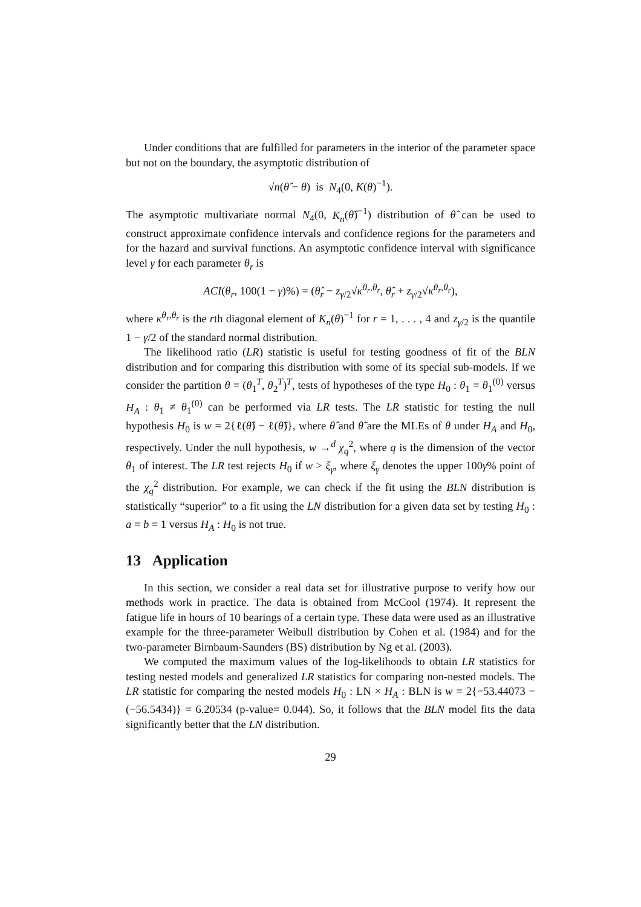Under conditions that are fulfilled for parameters in the interior of the parameter space but not on the boundary, the asymptotic distribution of
√n(θ̂ − θ) is N<sub>4</sub>(0, K(θ)<sup>−1</sup>).
The asymptotic multivariate normal N<sub>4</sub>(0, K<sub>n</sub>(θ̂)<sup>−1</sup>) distribution of θ̂ can be used to construct approximate confidence intervals and confidence regions for the parameters and for the hazard and survival functions. An asymptotic confidence interval with significance level γ for each parameter θ<sub>r</sub> is
ACI(θ<sub>r</sub>, 100(1 − γ)%) = (θ̂<sub>r</sub> − z<sub>γ/2</sub>√κ<sup>θ<sub>r</sub>,θ<sub>r</sub></sup>, θ̂<sub>r</sub> + z<sub>γ/2</sub>√κ<sup>θ<sub>r</sub>,θ<sub>r</sub></sup>),
where κ<sup>θ<sub>r</sub>,θ<sub>r</sub></sup> is the rth diagonal element of K<sub>n</sub>(θ)<sup>−1</sup> for r = 1, . . . , 4 and z<sub>γ/2</sub> is the quantile 1 − γ/2 of the standard normal distribution.
The likelihood ratio (LR) statistic is useful for testing goodness of fit of the BLN distribution and for comparing this distribution with some of its special sub-models. If we consider the partition θ = (θ<sub>1</sub><sup>T</sup>, θ<sub>2</sub><sup>T</sup>)<sup>T</sup>, tests of hypotheses of the type H<sub>0</sub> : θ<sub>1</sub> = θ<sub>1</sub><sup>(0)</sup> versus H<sub>A</sub> : θ<sub>1</sub> ≠ θ<sub>1</sub><sup>(0)</sup> can be performed via LR tests. The LR statistic for testing the null hypothesis H<sub>0</sub> is w = 2{ℓ(θ̂) − ℓ(θ̃)}, where θ̂ and θ̃ are the MLEs of θ under H<sub>A</sub> and H<sub>0</sub>, respectively. Under the null hypothesis, w →<sup>d</sup> χ<sub>q</sub><sup>2</sup>, where q is the dimension of the vector θ<sub>1</sub> of interest. The LR test rejects H<sub>0</sub> if w > ξ<sub>γ</sub>, where ξ<sub>γ</sub> denotes the upper 100γ% point of the χ<sub>q</sub><sup>2</sup> distribution. For example, we can check if the fit using the BLN distribution is statistically “superior” to a fit using the LN distribution for a given data set by testing H<sub>0</sub> : a = b = 1 versus H<sub>A</sub> : H<sub>0</sub> is not true.
13 Application
In this section, we consider a real data set for illustrative purpose to verify how our methods work in practice. The data is obtained from McCool (1974). It represent the fatigue life in hours of 10 bearings of a certain type. These data were used as an illustrative example for the three-parameter Weibull distribution by Cohen et al. (1984) and for the two-parameter Birnbaum-Saunders (BS) distribution by Ng et al. (2003).
We computed the maximum values of the log-likelihoods to obtain LR statistics for testing nested models and generalized LR statistics for comparing non-nested models. The LR statistic for comparing the nested models H<sub>0</sub> : LN × H<sub>A</sub> : BLN is w = 2{−53.44073 − (−56.5434)} = 6.20534 (p-value= 0.044). So, it follows that the BLN model fits the data significantly better that the LN distribution.
29